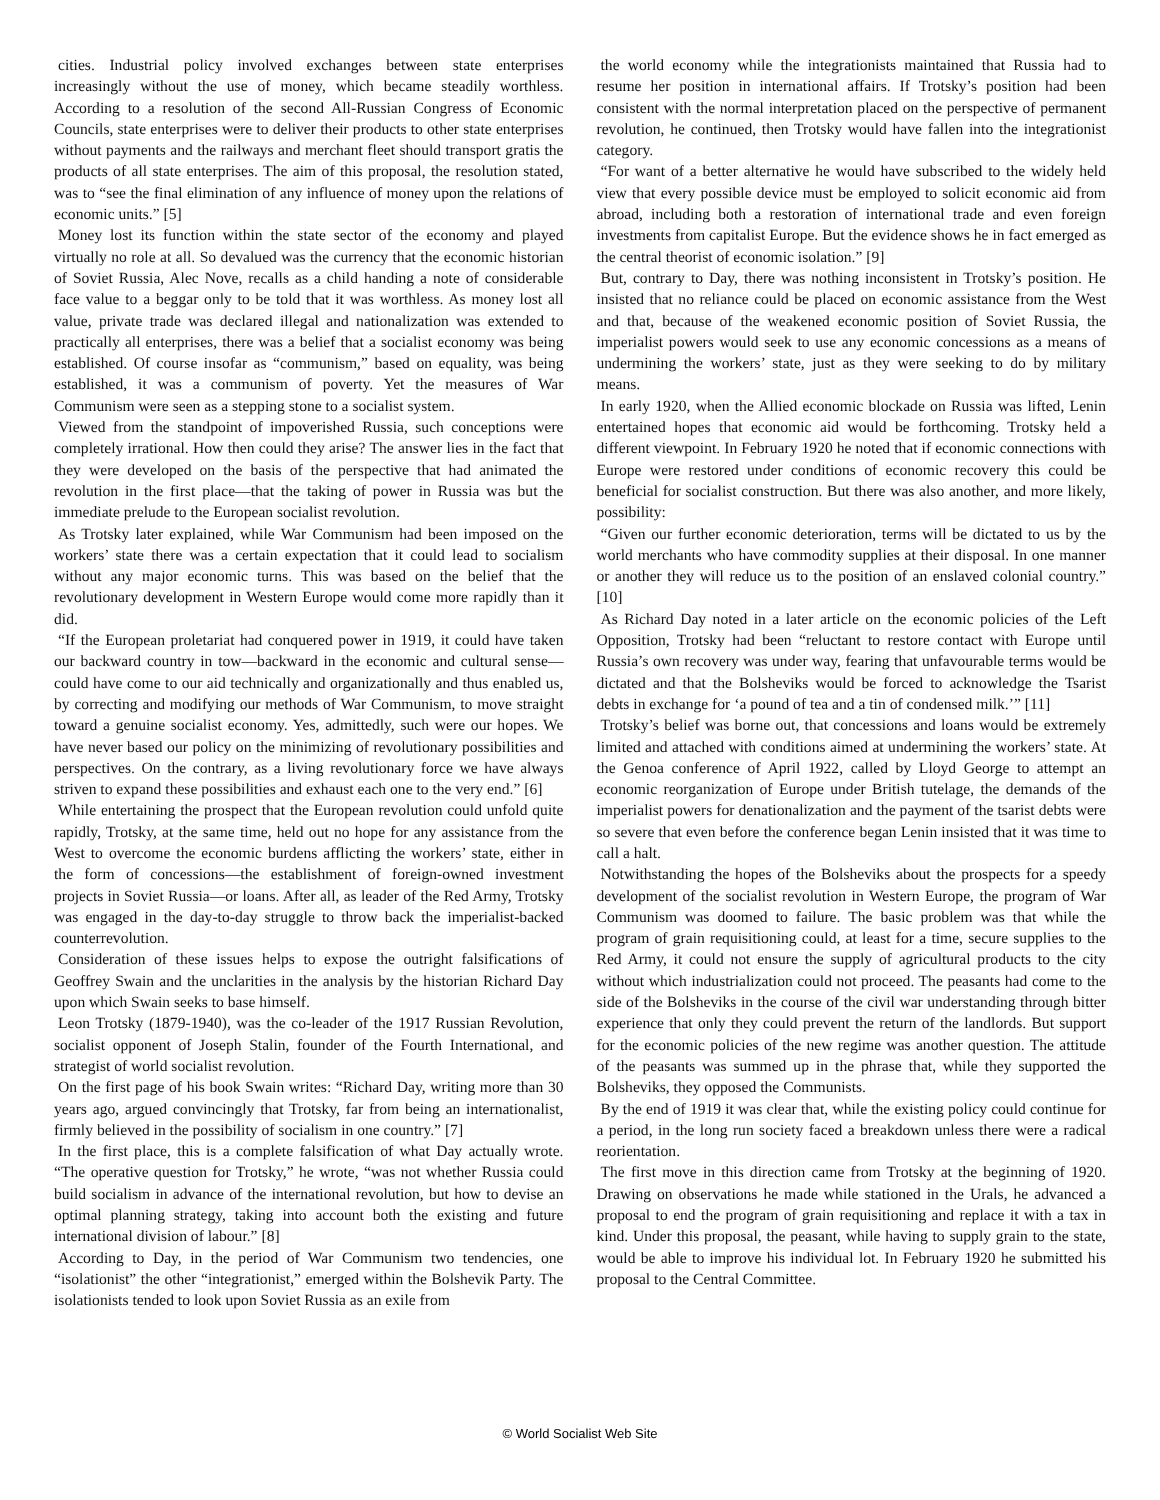cities. Industrial policy involved exchanges between state enterprises increasingly without the use of money, which became steadily worthless. According to a resolution of the second All-Russian Congress of Economic Councils, state enterprises were to deliver their products to other state enterprises without payments and the railways and merchant fleet should transport gratis the products of all state enterprises. The aim of this proposal, the resolution stated, was to “see the final elimination of any influence of money upon the relations of economic units.” [5]
Money lost its function within the state sector of the economy and played virtually no role at all. So devalued was the currency that the economic historian of Soviet Russia, Alec Nove, recalls as a child handing a note of considerable face value to a beggar only to be told that it was worthless. As money lost all value, private trade was declared illegal and nationalization was extended to practically all enterprises, there was a belief that a socialist economy was being established. Of course insofar as “communism,” based on equality, was being established, it was a communism of poverty. Yet the measures of War Communism were seen as a stepping stone to a socialist system.
Viewed from the standpoint of impoverished Russia, such conceptions were completely irrational. How then could they arise? The answer lies in the fact that they were developed on the basis of the perspective that had animated the revolution in the first place—that the taking of power in Russia was but the immediate prelude to the European socialist revolution.
As Trotsky later explained, while War Communism had been imposed on the workers’ state there was a certain expectation that it could lead to socialism without any major economic turns. This was based on the belief that the revolutionary development in Western Europe would come more rapidly than it did.
“If the European proletariat had conquered power in 1919, it could have taken our backward country in tow—backward in the economic and cultural sense—could have come to our aid technically and organizationally and thus enabled us, by correcting and modifying our methods of War Communism, to move straight toward a genuine socialist economy. Yes, admittedly, such were our hopes. We have never based our policy on the minimizing of revolutionary possibilities and perspectives. On the contrary, as a living revolutionary force we have always striven to expand these possibilities and exhaust each one to the very end.” [6]
While entertaining the prospect that the European revolution could unfold quite rapidly, Trotsky, at the same time, held out no hope for any assistance from the West to overcome the economic burdens afflicting the workers’ state, either in the form of concessions—the establishment of foreign-owned investment projects in Soviet Russia—or loans. After all, as leader of the Red Army, Trotsky was engaged in the day-to-day struggle to throw back the imperialist-backed counterrevolution.
Consideration of these issues helps to expose the outright falsifications of Geoffrey Swain and the unclarities in the analysis by the historian Richard Day upon which Swain seeks to base himself.
Leon Trotsky (1879-1940), was the co-leader of the 1917 Russian Revolution, socialist opponent of Joseph Stalin, founder of the Fourth International, and strategist of world socialist revolution.
On the first page of his book Swain writes: “Richard Day, writing more than 30 years ago, argued convincingly that Trotsky, far from being an internationalist, firmly believed in the possibility of socialism in one country.” [7]
In the first place, this is a complete falsification of what Day actually wrote. “The operative question for Trotsky,” he wrote, “was not whether Russia could build socialism in advance of the international revolution, but how to devise an optimal planning strategy, taking into account both the existing and future international division of labour.” [8]
According to Day, in the period of War Communism two tendencies, one “isolationist” the other “integrationist,” emerged within the Bolshevik Party. The isolationists tended to look upon Soviet Russia as an exile from
the world economy while the integrationists maintained that Russia had to resume her position in international affairs. If Trotsky’s position had been consistent with the normal interpretation placed on the perspective of permanent revolution, he continued, then Trotsky would have fallen into the integrationist category.
“For want of a better alternative he would have subscribed to the widely held view that every possible device must be employed to solicit economic aid from abroad, including both a restoration of international trade and even foreign investments from capitalist Europe. But the evidence shows he in fact emerged as the central theorist of economic isolation.” [9]
But, contrary to Day, there was nothing inconsistent in Trotsky’s position. He insisted that no reliance could be placed on economic assistance from the West and that, because of the weakened economic position of Soviet Russia, the imperialist powers would seek to use any economic concessions as a means of undermining the workers’ state, just as they were seeking to do by military means.
In early 1920, when the Allied economic blockade on Russia was lifted, Lenin entertained hopes that economic aid would be forthcoming. Trotsky held a different viewpoint. In February 1920 he noted that if economic connections with Europe were restored under conditions of economic recovery this could be beneficial for socialist construction. But there was also another, and more likely, possibility:
“Given our further economic deterioration, terms will be dictated to us by the world merchants who have commodity supplies at their disposal. In one manner or another they will reduce us to the position of an enslaved colonial country.” [10]
As Richard Day noted in a later article on the economic policies of the Left Opposition, Trotsky had been “reluctant to restore contact with Europe until Russia’s own recovery was under way, fearing that unfavourable terms would be dictated and that the Bolsheviks would be forced to acknowledge the Tsarist debts in exchange for ‘a pound of tea and a tin of condensed milk.’” [11]
Trotsky’s belief was borne out, that concessions and loans would be extremely limited and attached with conditions aimed at undermining the workers’ state. At the Genoa conference of April 1922, called by Lloyd George to attempt an economic reorganization of Europe under British tutelage, the demands of the imperialist powers for denationalization and the payment of the tsarist debts were so severe that even before the conference began Lenin insisted that it was time to call a halt.
Notwithstanding the hopes of the Bolsheviks about the prospects for a speedy development of the socialist revolution in Western Europe, the program of War Communism was doomed to failure. The basic problem was that while the program of grain requisitioning could, at least for a time, secure supplies to the Red Army, it could not ensure the supply of agricultural products to the city without which industrialization could not proceed. The peasants had come to the side of the Bolsheviks in the course of the civil war understanding through bitter experience that only they could prevent the return of the landlords. But support for the economic policies of the new regime was another question. The attitude of the peasants was summed up in the phrase that, while they supported the Bolsheviks, they opposed the Communists.
By the end of 1919 it was clear that, while the existing policy could continue for a period, in the long run society faced a breakdown unless there were a radical reorientation.
The first move in this direction came from Trotsky at the beginning of 1920. Drawing on observations he made while stationed in the Urals, he advanced a proposal to end the program of grain requisitioning and replace it with a tax in kind. Under this proposal, the peasant, while having to supply grain to the state, would be able to improve his individual lot. In February 1920 he submitted his proposal to the Central Committee.
© World Socialist Web Site